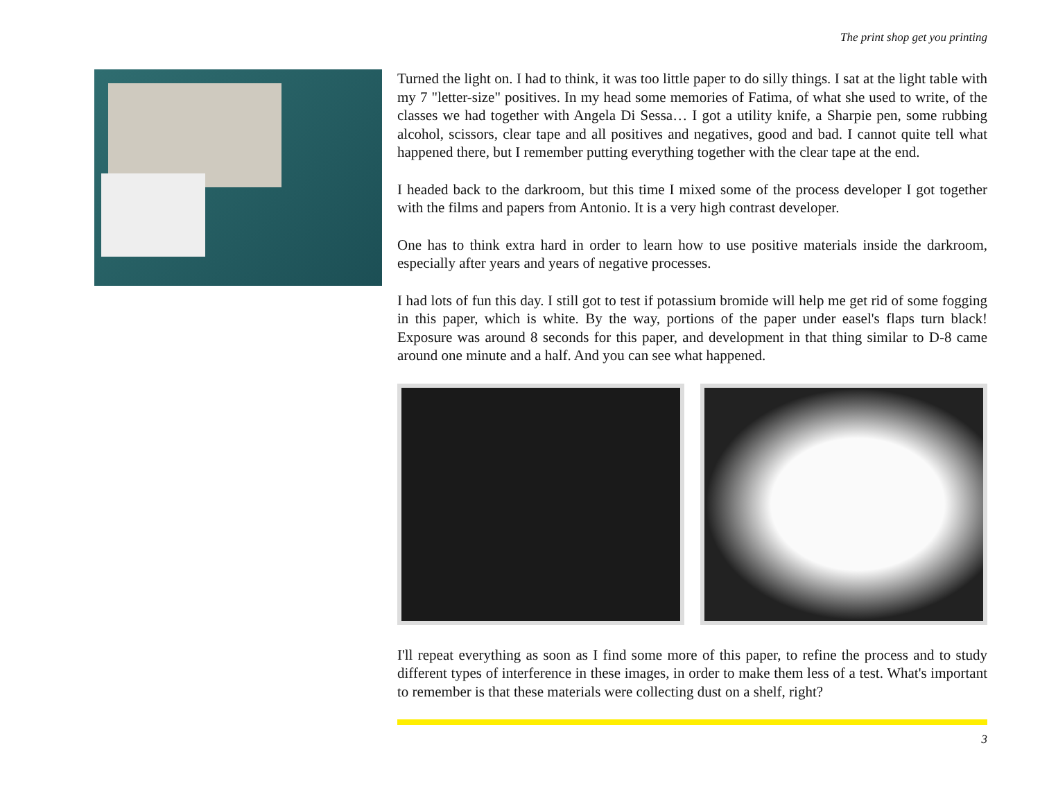The print shop get you printing
Turned the light on. I had to think, it was too little paper to do silly things. I sat at the light table with my 7 "letter-size" positives. In my head some memories of Fatima, of what she used to write, of the classes we had together with Angela Di Sessa… I got a utility knife, a Sharpie pen, some rubbing alcohol, scissors, clear tape and all positives and negatives, good and bad. I cannot quite tell what happened there, but I remember putting everything together with the clear tape at the end.
I headed back to the darkroom, but this time I mixed some of the process developer I got together with the films and papers from Antonio. It is a very high contrast developer.
One has to think extra hard in order to learn how to use positive materials inside the darkroom, especially after years and years of negative processes.
I had lots of fun this day. I still got to test if potassium bromide will help me get rid of some fogging in this paper, which is white. By the way, portions of the paper under easel's flaps turn black! Exposure was around 8 seconds for this paper, and development in that thing similar to D-8 came around one minute and a half. And you can see what happened.
I'll repeat everything as soon as I find some more of this paper, to refine the process and to study different types of interference in these images, in order to make them less of a test. What's important to remember is that these materials were collecting dust on a shelf, right?
3